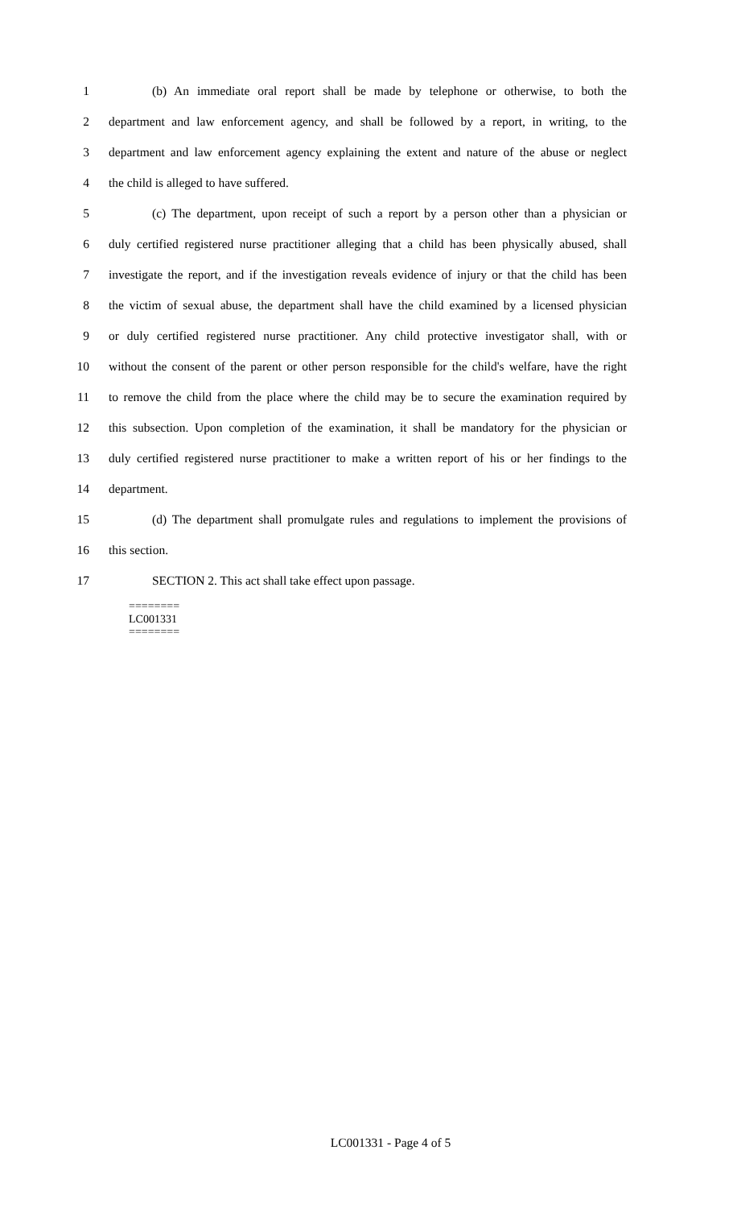1 (b) An immediate oral report shall be made by telephone or otherwise, to both the
2 department and law enforcement agency, and shall be followed by a report, in writing, to the
3 department and law enforcement agency explaining the extent and nature of the abuse or neglect
4 the child is alleged to have suffered.
5 (c) The department, upon receipt of such a report by a person other than a physician or
6 duly certified registered nurse practitioner alleging that a child has been physically abused, shall
7 investigate the report, and if the investigation reveals evidence of injury or that the child has been
8 the victim of sexual abuse, the department shall have the child examined by a licensed physician
9 or duly certified registered nurse practitioner. Any child protective investigator shall, with or
10 without the consent of the parent or other person responsible for the child's welfare, have the right
11 to remove the child from the place where the child may be to secure the examination required by
12 this subsection. Upon completion of the examination, it shall be mandatory for the physician or
13 duly certified registered nurse practitioner to make a written report of his or her findings to the
14 department.
15 (d) The department shall promulgate rules and regulations to implement the provisions of
16 this section.
17 SECTION 2. This act shall take effect upon passage.
========
LC001331
========
LC001331 - Page 4 of 5